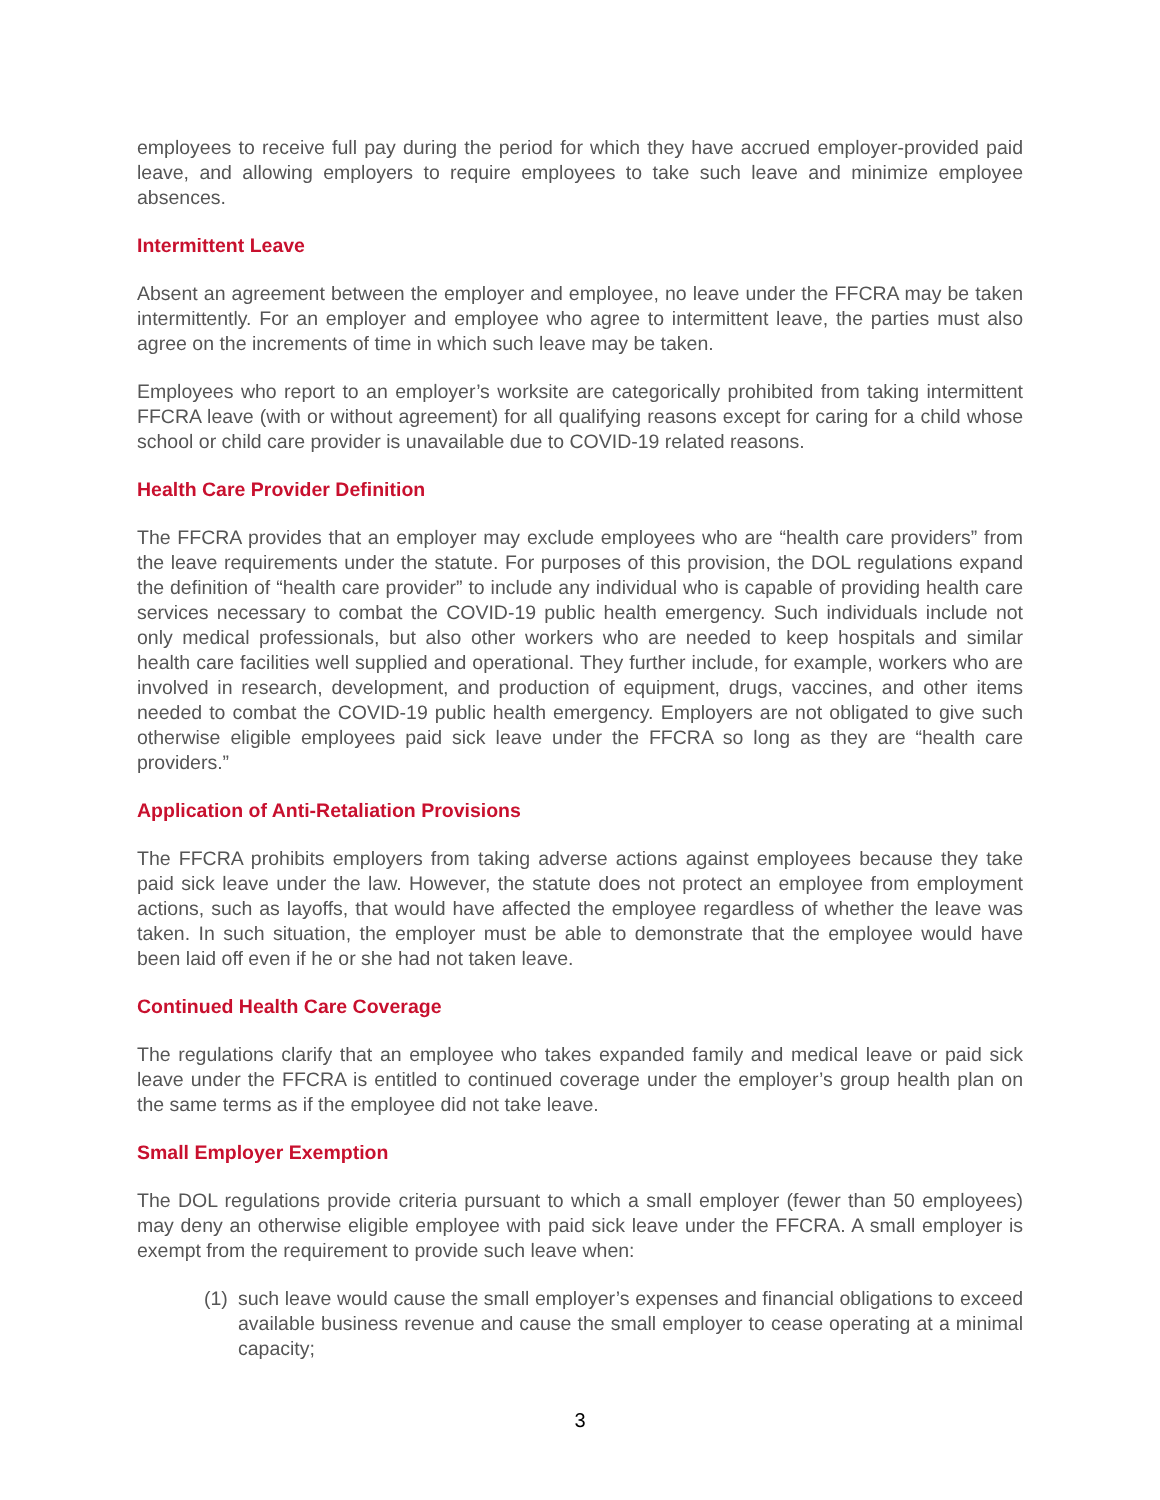employees to receive full pay during the period for which they have accrued employer-provided paid leave, and allowing employers to require employees to take such leave and minimize employee absences.
Intermittent Leave
Absent an agreement between the employer and employee, no leave under the FFCRA may be taken intermittently. For an employer and employee who agree to intermittent leave, the parties must also agree on the increments of time in which such leave may be taken.
Employees who report to an employer’s worksite are categorically prohibited from taking intermittent FFCRA leave (with or without agreement) for all qualifying reasons except for caring for a child whose school or child care provider is unavailable due to COVID-19 related reasons.
Health Care Provider Definition
The FFCRA provides that an employer may exclude employees who are “health care providers” from the leave requirements under the statute. For purposes of this provision, the DOL regulations expand the definition of “health care provider” to include any individual who is capable of providing health care services necessary to combat the COVID-19 public health emergency. Such individuals include not only medical professionals, but also other workers who are needed to keep hospitals and similar health care facilities well supplied and operational. They further include, for example, workers who are involved in research, development, and production of equipment, drugs, vaccines, and other items needed to combat the COVID-19 public health emergency. Employers are not obligated to give such otherwise eligible employees paid sick leave under the FFCRA so long as they are “health care providers.”
Application of Anti-Retaliation Provisions
The FFCRA prohibits employers from taking adverse actions against employees because they take paid sick leave under the law. However, the statute does not protect an employee from employment actions, such as layoffs, that would have affected the employee regardless of whether the leave was taken. In such situation, the employer must be able to demonstrate that the employee would have been laid off even if he or she had not taken leave.
Continued Health Care Coverage
The regulations clarify that an employee who takes expanded family and medical leave or paid sick leave under the FFCRA is entitled to continued coverage under the employer’s group health plan on the same terms as if the employee did not take leave.
Small Employer Exemption
The DOL regulations provide criteria pursuant to which a small employer (fewer than 50 employees) may deny an otherwise eligible employee with paid sick leave under the FFCRA. A small employer is exempt from the requirement to provide such leave when:
(1) such leave would cause the small employer’s expenses and financial obligations to exceed available business revenue and cause the small employer to cease operating at a minimal capacity;
3